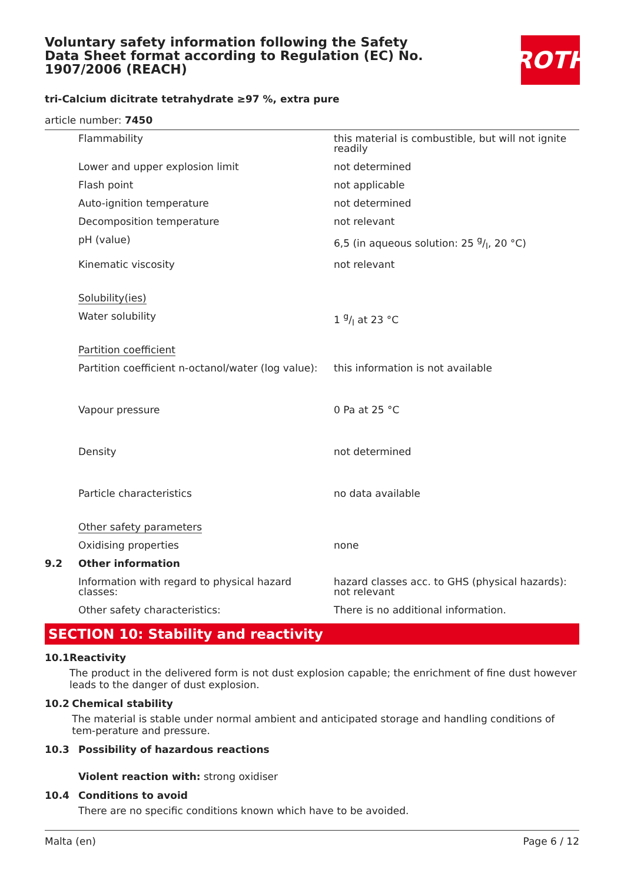Voluntary safety information following the Safety Data Sheet format according to Regulation (EC) No. 1907/2006 (REACH)
ROTH
tri-Calcium dicitrate tetrahydrate ≥97 %, extra pure
article number: 7450
| | Flammability | this material is combustible, but will not ignite readily |
| | Lower and upper explosion limit | not determined |
| | Flash point | not applicable |
| | Auto-ignition temperature | not determined |
| | Decomposition temperature | not relevant |
| | pH (value) | 6,5 (in aqueous solution: 25 g/l, 20 °C) |
| | Kinematic viscosity | not relevant |
| | Solubility(ies) | |
| | Water solubility | 1 g/l at 23 °C |
| | Partition coefficient | |
| | Partition coefficient n-octanol/water (log value): | this information is not available |
| | Vapour pressure | 0 Pa at 25 °C |
| | Density | not determined |
| | Particle characteristics | no data available |
| | Other safety parameters | |
| | Oxidising properties | none |
| 9.2 | Other information | |
| | Information with regard to physical hazard classes: | hazard classes acc. to GHS (physical hazards): not relevant |
| | Other safety characteristics: | There is no additional information. |
SECTION 10: Stability and reactivity
10.1 Reactivity
The product in the delivered form is not dust explosion capable; the enrichment of fine dust however leads to the danger of dust explosion.
10.2 Chemical stability
The material is stable under normal ambient and anticipated storage and handling conditions of tem-perature and pressure.
10.3 Possibility of hazardous reactions
Violent reaction with: strong oxidiser
10.4 Conditions to avoid
There are no specific conditions known which have to be avoided.
Malta (en) Page 6 / 12